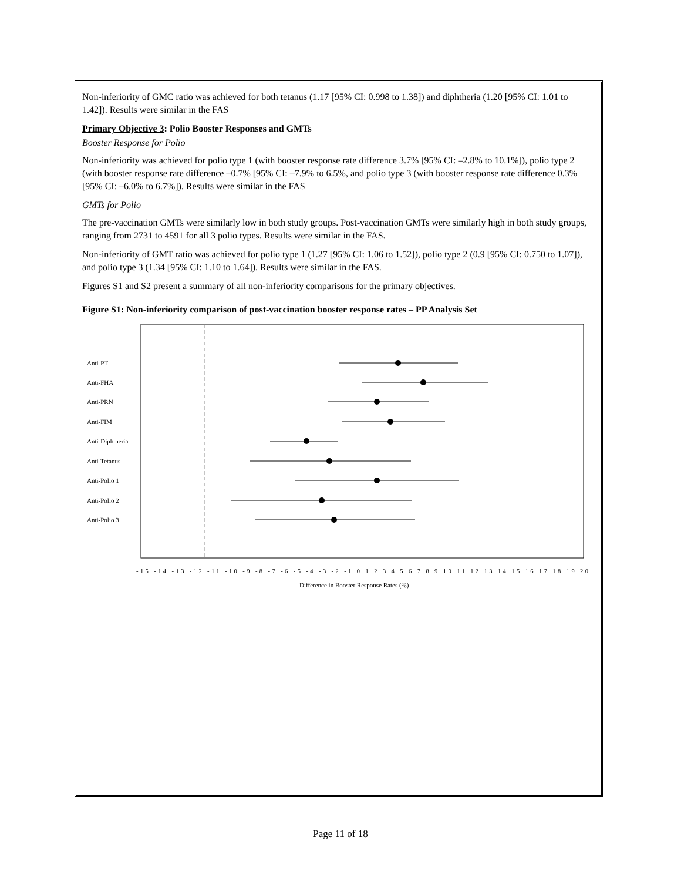Non-inferiority of GMC ratio was achieved for both tetanus (1.17 [95% CI: 0.998 to 1.38]) and diphtheria (1.20 [95% CI: 1.01 to 1.42]). Results were similar in the FAS
Primary Objective 3: Polio Booster Responses and GMTs
Booster Response for Polio
Non-inferiority was achieved for polio type 1 (with booster response rate difference 3.7% [95% CI: –2.8% to 10.1%]), polio type 2 (with booster response rate difference –0.7% [95% CI: –7.9% to 6.5%, and polio type 3 (with booster response rate difference 0.3% [95% CI: –6.0% to 6.7%]). Results were similar in the FAS
GMTs for Polio
The pre-vaccination GMTs were similarly low in both study groups. Post-vaccination GMTs were similarly high in both study groups, ranging from 2731 to 4591 for all 3 polio types. Results were similar in the FAS.
Non-inferiority of GMT ratio was achieved for polio type 1 (1.27 [95% CI: 1.06 to 1.52]), polio type 2 (0.9 [95% CI: 0.750 to 1.07]), and polio type 3 (1.34 [95% CI: 1.10 to 1.64]). Results were similar in the FAS.
Figures S1 and S2 present a summary of all non-inferiority comparisons for the primary objectives.
Figure S1: Non-inferiority comparison of post-vaccination booster response rates – PP Analysis Set
Anti-PT
Anti-FHA
Anti-PRN
Anti-FIM
Anti-Diphtheria
Anti-Tetanus
Anti-Polio 1
Anti-Polio 2
Anti-Polio 3
-15 -14 -13 -12 -11 -10 -9 -8 -7 -6 -5 -4 -3 -2 -1 0 1 2 3 4 5 6 7 8 9 10 11 12 13 14 15 16 17 18 19 20
Difference in Booster Response Rates (%)
Page 11 of 18